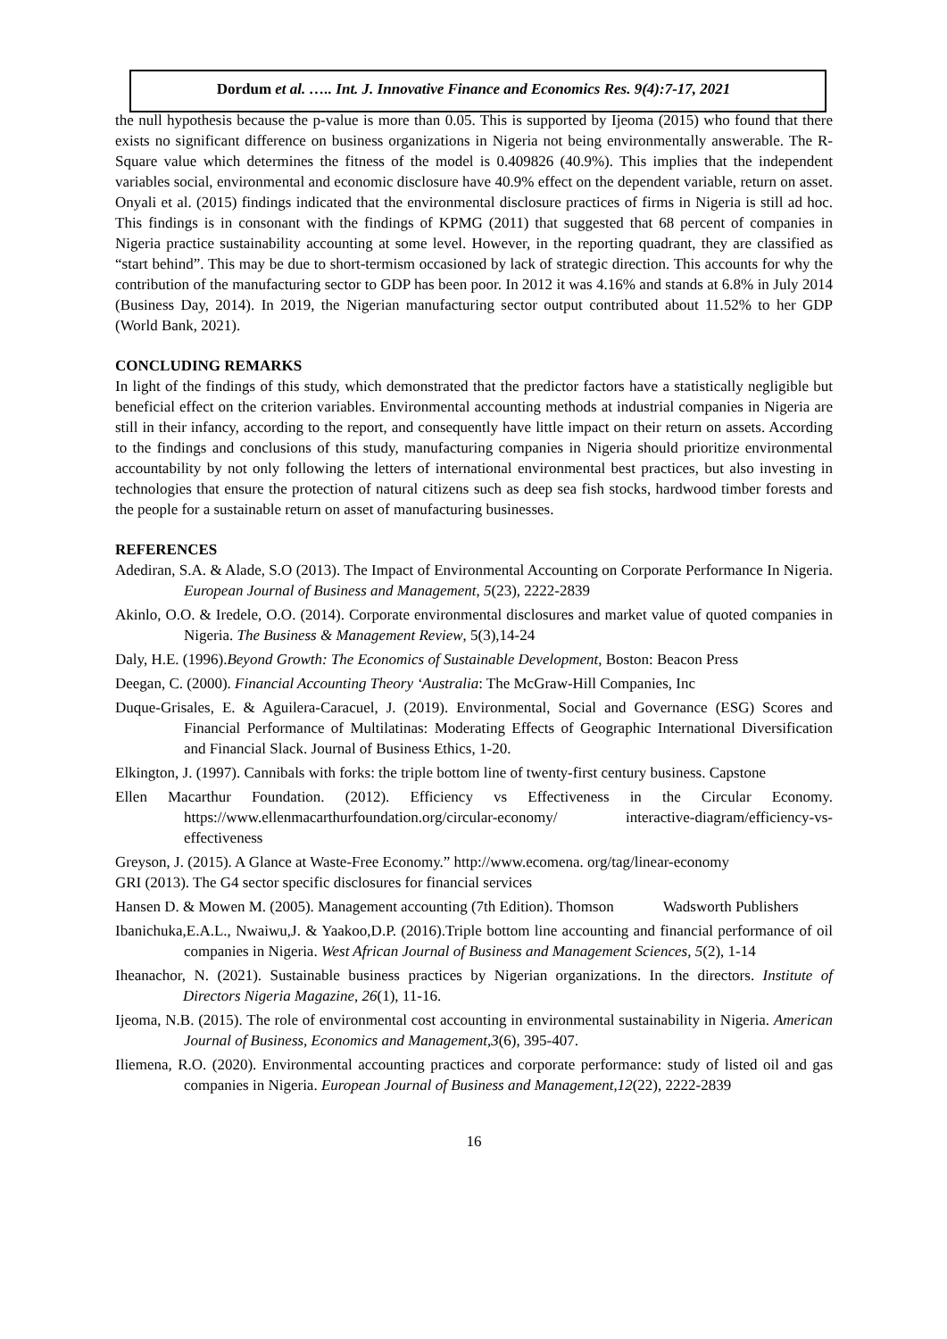Dordum et al. ….. Int. J. Innovative Finance and Economics Res. 9(4):7-17, 2021
the null hypothesis because the p-value is more than 0.05. This is supported by Ijeoma (2015) who found that there exists no significant difference on business organizations in Nigeria not being environmentally answerable. The R-Square value which determines the fitness of the model is 0.409826 (40.9%). This implies that the independent variables social, environmental and economic disclosure have 40.9% effect on the dependent variable, return on asset. Onyali et al. (2015) findings indicated that the environmental disclosure practices of firms in Nigeria is still ad hoc. This findings is in consonant with the findings of KPMG (2011) that suggested that 68 percent of companies in Nigeria practice sustainability accounting at some level. However, in the reporting quadrant, they are classified as “start behind”. This may be due to short-termism occasioned by lack of strategic direction. This accounts for why the contribution of the manufacturing sector to GDP has been poor. In 2012 it was 4.16% and stands at 6.8% in July 2014 (Business Day, 2014). In 2019, the Nigerian manufacturing sector output contributed about 11.52% to her GDP (World Bank, 2021).
CONCLUDING REMARKS
In light of the findings of this study, which demonstrated that the predictor factors have a statistically negligible but beneficial effect on the criterion variables. Environmental accounting methods at industrial companies in Nigeria are still in their infancy, according to the report, and consequently have little impact on their return on assets. According to the findings and conclusions of this study, manufacturing companies in Nigeria should prioritize environmental accountability by not only following the letters of international environmental best practices, but also investing in technologies that ensure the protection of natural citizens such as deep sea fish stocks, hardwood timber forests and the people for a sustainable return on asset of manufacturing businesses.
REFERENCES
Adediran, S.A. & Alade, S.O (2013). The Impact of Environmental Accounting on Corporate Performance In Nigeria. European Journal of Business and Management, 5(23), 2222-2839
Akinlo, O.O. & Iredele, O.O. (2014). Corporate environmental disclosures and market value of quoted companies in Nigeria. The Business & Management Review, 5(3),14-24
Daly, H.E. (1996).Beyond Growth: The Economics of Sustainable Development, Boston: Beacon Press
Deegan, C. (2000). Financial Accounting Theory ‘Australia: The McGraw-Hill Companies, Inc
Duque-Grisales, E. & Aguilera-Caracuel, J. (2019). Environmental, Social and Governance (ESG) Scores and Financial Performance of Multilatinas: Moderating Effects of Geographic International Diversification and Financial Slack. Journal of Business Ethics, 1-20.
Elkington, J. (1997). Cannibals with forks: the triple bottom line of twenty-first century business. Capstone
Ellen Macarthur Foundation. (2012). Efficiency vs Effectiveness in the Circular Economy. https://www.ellenmacarthurfoundation.org/circular-economy/ interactive-diagram/efficiency-vs-effectiveness
Greyson, J. (2015). A Glance at Waste-Free Economy.” http://www.ecomena. org/tag/linear-economy
GRI (2013). The G4 sector specific disclosures for financial services
Hansen D. & Mowen M. (2005). Management accounting (7th Edition). Thomson Wadsworth Publishers
Ibanichuka,E.A.L., Nwaiwu,J. & Yaakoo,D.P. (2016).Triple bottom line accounting and financial performance of oil companies in Nigeria. West African Journal of Business and Management Sciences, 5(2), 1-14
Iheanachor, N. (2021). Sustainable business practices by Nigerian organizations. In the directors. Institute of Directors Nigeria Magazine, 26(1), 11-16.
Ijeoma, N.B. (2015). The role of environmental cost accounting in environmental sustainability in Nigeria. American Journal of Business, Economics and Management,3(6), 395-407.
Iliemena, R.O. (2020). Environmental accounting practices and corporate performance: study of listed oil and gas companies in Nigeria. European Journal of Business and Management,12(22), 2222-2839
16